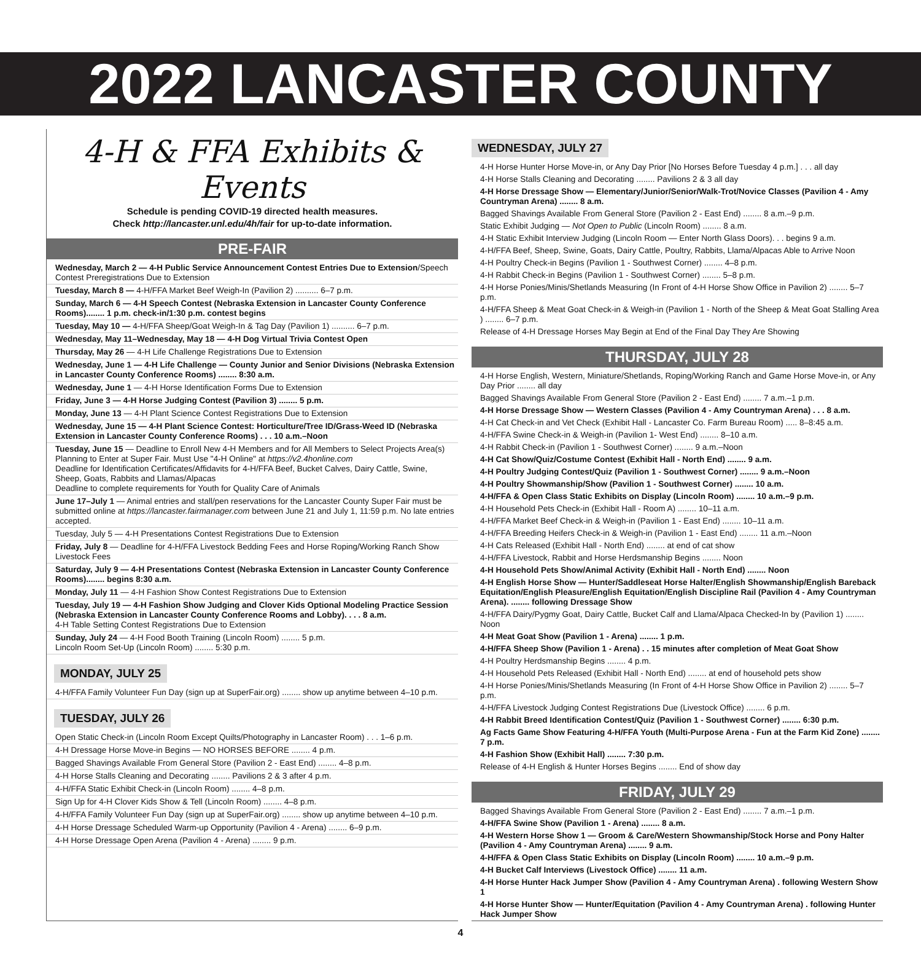2022 LANCASTER COUNTY
4-H & FFA Exhibits & Events
Schedule is pending COVID-19 directed health measures.
Check http://lancaster.unl.edu/4h/fair for up-to-date information.
PRE-FAIR
Wednesday, March 2 — 4-H Public Service Announcement Contest Entries Due to Extension/Speech Contest Preregistrations Due to Extension
Tuesday, March 8 — 4-H/FFA Market Beef Weigh-In (Pavilion 2) .......... 6–7 p.m.
Sunday, March 6 — 4-H Speech Contest (Nebraska Extension in Lancaster County Conference Rooms)........ 1 p.m. check-in/1:30 p.m. contest begins
Tuesday, May 10 — 4-H/FFA Sheep/Goat Weigh-In & Tag Day (Pavilion 1) .......... 6–7 p.m.
Wednesday, May 11–Wednesday, May 18 — 4-H Dog Virtual Trivia Contest Open
Thursday, May 26 — 4-H Life Challenge Registrations Due to Extension
Wednesday, June 1 — 4-H Life Challenge — County Junior and Senior Divisions (Nebraska Extension in Lancaster County Conference Rooms) ........ 8:30 a.m.
Wednesday, June 1 — 4-H Horse Identification Forms Due to Extension
Friday, June 3 — 4-H Horse Judging Contest (Pavilion 3) ........ 5 p.m.
Monday, June 13 — 4-H Plant Science Contest Registrations Due to Extension
Wednesday, June 15 — 4-H Plant Science Contest: Horticulture/Tree ID/Grass-Weed ID (Nebraska Extension in Lancaster County Conference Rooms) . . . 10 a.m.–Noon
Tuesday, June 15 — Deadline to Enroll New 4-H Members and for All Members to Select Projects Area(s) Planning to Enter at Super Fair. Must Use "4-H Online" at https://v2.4honline.com
Deadline for Identification Certificates/Affidavits for 4-H/FFA Beef, Bucket Calves, Dairy Cattle, Swine, Sheep, Goats, Rabbits and Llamas/Alpacas
Deadline to complete requirements for Youth for Quality Care of Animals
June 17–July 1 — Animal entries and stall/pen reservations for the Lancaster County Super Fair must be submitted online at https://lancaster.fairmanager.com between June 21 and July 1, 11:59 p.m. No late entries accepted.
Tuesday, July 5 — 4-H Presentations Contest Registrations Due to Extension
Friday, July 8 — Deadline for 4-H/FFA Livestock Bedding Fees and Horse Roping/Working Ranch Show Livestock Fees
Saturday, July 9 — 4-H Presentations Contest (Nebraska Extension in Lancaster County Conference Rooms)........ begins 8:30 a.m.
Monday, July 11 — 4-H Fashion Show Contest Registrations Due to Extension
Tuesday, July 19 — 4-H Fashion Show Judging and Clover Kids Optional Modeling Practice Session (Nebraska Extension in Lancaster County Conference Rooms and Lobby). . . . 8 a.m.
4-H Table Setting Contest Registrations Due to Extension
Sunday, July 24 — 4-H Food Booth Training (Lincoln Room) ........ 5 p.m.
Lincoln Room Set-Up (Lincoln Room) ........ 5:30 p.m.
MONDAY, JULY 25
4-H/FFA Family Volunteer Fun Day (sign up at SuperFair.org) ........ show up anytime between 4–10 p.m.
TUESDAY, JULY 26
Open Static Check-in (Lincoln Room Except Quilts/Photography in Lancaster Room) . . . 1–6 p.m.
4-H Dressage Horse Move-in Begins — NO HORSES BEFORE ........ 4 p.m.
Bagged Shavings Available From General Store (Pavilion 2 - East End) ........ 4–8 p.m.
4-H Horse Stalls Cleaning and Decorating ........ Pavilions 2 & 3 after 4 p.m.
4-H/FFA Static Exhibit Check-in (Lincoln Room) ........ 4–8 p.m.
Sign Up for 4-H Clover Kids Show & Tell (Lincoln Room) ........ 4–8 p.m.
4-H/FFA Family Volunteer Fun Day (sign up at SuperFair.org) ........ show up anytime between 4–10 p.m.
4-H Horse Dressage Scheduled Warm-up Opportunity (Pavilion 4 - Arena) ........ 6–9 p.m.
4-H Horse Dressage Open Arena (Pavilion 4 - Arena) ........ 9 p.m.
WEDNESDAY, JULY 27
4-H Horse Hunter Horse Move-in, or Any Day Prior [No Horses Before Tuesday 4 p.m.] . . . all day
4-H Horse Stalls Cleaning and Decorating ........ Pavilions 2 & 3 all day
4-H Horse Dressage Show — Elementary/Junior/Senior/Walk-Trot/Novice Classes (Pavilion 4 - Amy Countryman Arena) ........ 8 a.m.
Bagged Shavings Available From General Store (Pavilion 2 - East End) ........ 8 a.m.–9 p.m.
Static Exhibit Judging — Not Open to Public (Lincoln Room) ........ 8 a.m.
4-H Static Exhibit Interview Judging (Lincoln Room — Enter North Glass Doors). . . begins 9 a.m.
4-H/FFA Beef, Sheep, Swine, Goats, Dairy Cattle, Poultry, Rabbits, Llama/Alpacas Able to Arrive Noon
4-H Poultry Check-in Begins (Pavilion 1 - Southwest Corner) ........ 4–8 p.m.
4-H Rabbit Check-in Begins (Pavilion 1 - Southwest Corner) ........ 5–8 p.m.
4-H Horse Ponies/Minis/Shetlands Measuring (In Front of 4-H Horse Show Office in Pavilion 2) ........ 5–7 p.m.
4-H/FFA Sheep & Meat Goat Check-in & Weigh-in (Pavilion 1 - North of the Sheep & Meat Goat Stalling Area ) ........ 6–7 p.m.
Release of 4-H Dressage Horses May Begin at End of the Final Day They Are Showing
THURSDAY, JULY 28
4-H Horse English, Western, Miniature/Shetlands, Roping/Working Ranch and Game Horse Move-in, or Any Day Prior ........ all day
Bagged Shavings Available From General Store (Pavilion 2 - East End) ........ 7 a.m.–1 p.m.
4-H Horse Dressage Show — Western Classes (Pavilion 4 - Amy Countryman Arena) . . . 8 a.m.
4-H Cat Check-in and Vet Check (Exhibit Hall - Lancaster Co. Farm Bureau Room) ..... 8–8:45 a.m.
4-H/FFA Swine Check-in & Weigh-in (Pavilion 1- West End) ........ 8–10 a.m.
4-H Rabbit Check-in (Pavilion 1 - Southwest Corner) ........ 9 a.m.–Noon
4-H Cat Show/Quiz/Costume Contest (Exhibit Hall - North End) ........ 9 a.m.
4-H Poultry Judging Contest/Quiz (Pavilion 1 - Southwest Corner) ........ 9 a.m.–Noon
4-H Poultry Showmanship/Show (Pavilion 1 - Southwest Corner) ........ 10 a.m.
4-H/FFA & Open Class Static Exhibits on Display (Lincoln Room) ........ 10 a.m.–9 p.m.
4-H Household Pets Check-in (Exhibit Hall - Room A) ........ 10–11 a.m.
4-H/FFA Market Beef Check-in & Weigh-in (Pavilion 1 - East End) ........ 10–11 a.m.
4-H/FFA Breeding Heifers Check-in & Weigh-in (Pavilion 1 - East End) ........ 11 a.m.–Noon
4-H Cats Released (Exhibit Hall - North End) ........ at end of cat show
4-H/FFA Livestock, Rabbit and Horse Herdsmanship Begins ........ Noon
4-H Household Pets Show/Animal Activity (Exhibit Hall - North End) ........ Noon
4-H English Horse Show — Hunter/Saddleseat Horse Halter/English Showmanship/English Bareback Equitation/English Pleasure/English Equitation/English Discipline Rail (Pavilion 4 - Amy Countryman Arena). ........ following Dressage Show
4-H/FFA Dairy/Pygmy Goat, Dairy Cattle, Bucket Calf and Llama/Alpaca Checked-In by (Pavilion 1) ........ Noon
4-H Meat Goat Show (Pavilion 1 - Arena) ........ 1 p.m.
4-H/FFA Sheep Show (Pavilion 1 - Arena) . . 15 minutes after completion of Meat Goat Show
4-H Poultry Herdsmanship Begins ........ 4 p.m.
4-H Household Pets Released (Exhibit Hall - North End) ........ at end of household pets show
4-H Horse Ponies/Minis/Shetlands Measuring (In Front of 4-H Horse Show Office in Pavilion 2) ........ 5–7 p.m.
4-H/FFA Livestock Judging Contest Registrations Due (Livestock Office) ........ 6 p.m.
4-H Rabbit Breed Identification Contest/Quiz (Pavilion 1 - Southwest Corner) ........ 6:30 p.m.
Ag Facts Game Show Featuring 4-H/FFA Youth (Multi-Purpose Arena - Fun at the Farm Kid Zone) ........ 7 p.m.
4-H Fashion Show (Exhibit Hall) ........ 7:30 p.m.
Release of 4-H English & Hunter Horses Begins ........ End of show day
FRIDAY, JULY 29
Bagged Shavings Available From General Store (Pavilion 2 - East End) ........ 7 a.m.–1 p.m.
4-H/FFA Swine Show (Pavilion 1 - Arena) ........ 8 a.m.
4-H Western Horse Show 1 — Groom & Care/Western Showmanship/Stock Horse and Pony Halter (Pavilion 4 - Amy Countryman Arena) ........ 9 a.m.
4-H/FFA & Open Class Static Exhibits on Display (Lincoln Room) ........ 10 a.m.–9 p.m.
4-H Bucket Calf Interviews (Livestock Office) ........ 11 a.m.
4-H Horse Hunter Hack Jumper Show (Pavilion 4 - Amy Countryman Arena) . following Western Show 1
4-H Horse Hunter Show — Hunter/Equitation (Pavilion 4 - Amy Countryman Arena) . following Hunter Hack Jumper Show
4